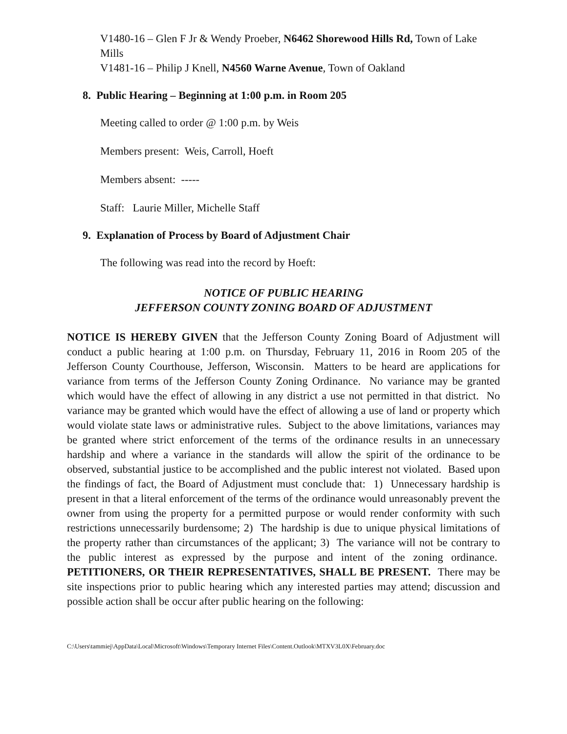V1480-16 – Glen F Jr & Wendy Proeber, N6462 Shorewood Hills Rd, Town of Lake Mills
V1481-16 – Philip J Knell, N4560 Warne Avenue, Town of Oakland
8. Public Hearing – Beginning at 1:00 p.m. in Room 205
Meeting called to order @ 1:00 p.m. by Weis
Members present: Weis, Carroll, Hoeft
Members absent: -----
Staff: Laurie Miller, Michelle Staff
9. Explanation of Process by Board of Adjustment Chair
The following was read into the record by Hoeft:
NOTICE OF PUBLIC HEARING
JEFFERSON COUNTY ZONING BOARD OF ADJUSTMENT
NOTICE IS HEREBY GIVEN that the Jefferson County Zoning Board of Adjustment will conduct a public hearing at 1:00 p.m. on Thursday, February 11, 2016 in Room 205 of the Jefferson County Courthouse, Jefferson, Wisconsin. Matters to be heard are applications for variance from terms of the Jefferson County Zoning Ordinance. No variance may be granted which would have the effect of allowing in any district a use not permitted in that district. No variance may be granted which would have the effect of allowing a use of land or property which would violate state laws or administrative rules. Subject to the above limitations, variances may be granted where strict enforcement of the terms of the ordinance results in an unnecessary hardship and where a variance in the standards will allow the spirit of the ordinance to be observed, substantial justice to be accomplished and the public interest not violated. Based upon the findings of fact, the Board of Adjustment must conclude that: 1) Unnecessary hardship is present in that a literal enforcement of the terms of the ordinance would unreasonably prevent the owner from using the property for a permitted purpose or would render conformity with such restrictions unnecessarily burdensome; 2) The hardship is due to unique physical limitations of the property rather than circumstances of the applicant; 3) The variance will not be contrary to the public interest as expressed by the purpose and intent of the zoning ordinance. PETITIONERS, OR THEIR REPRESENTATIVES, SHALL BE PRESENT. There may be site inspections prior to public hearing which any interested parties may attend; discussion and possible action shall be occur after public hearing on the following:
C:\Users\tammiej\AppData\Local\Microsoft\Windows\Temporary Internet Files\Content.Outlook\MTXV3L0X\February.doc